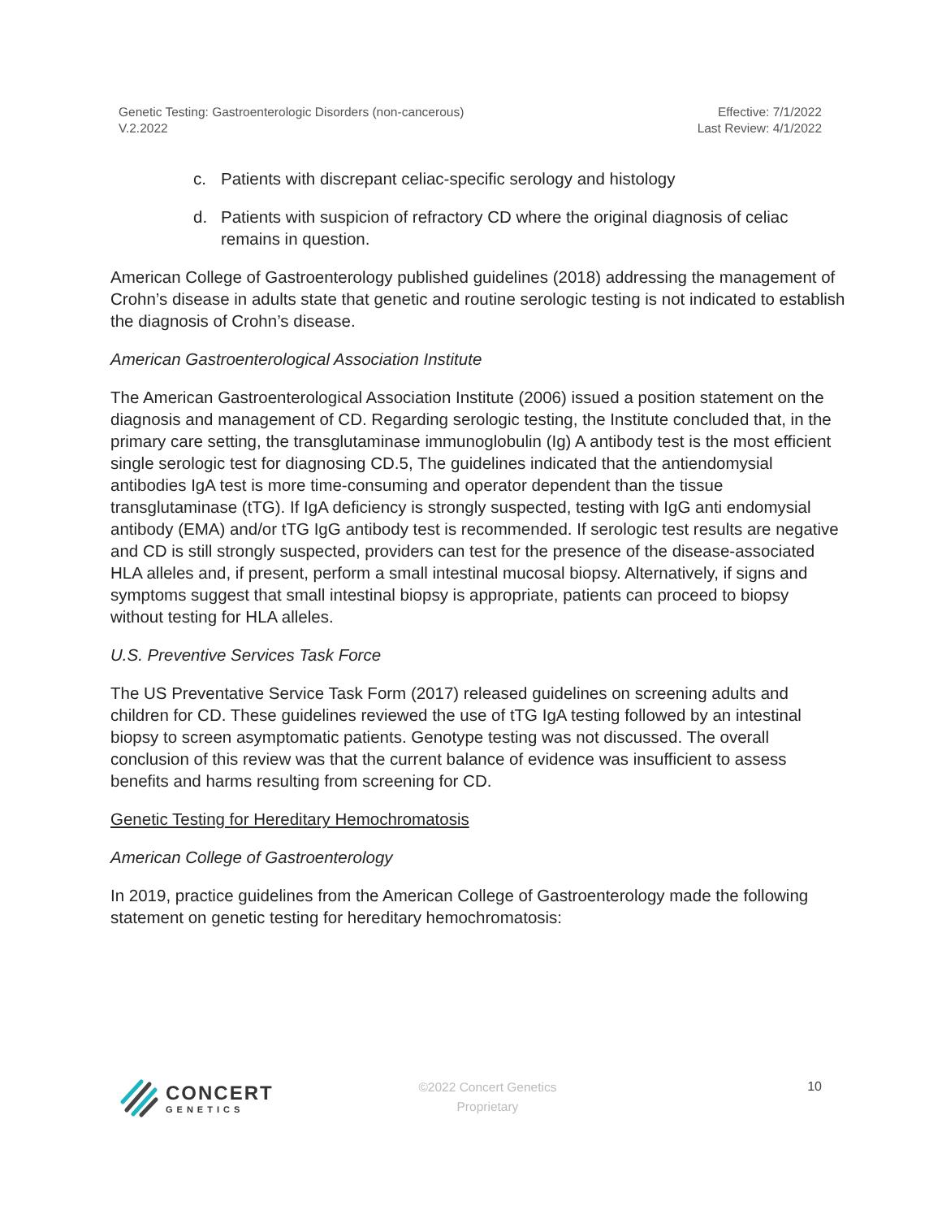Genetic Testing: Gastroenterologic Disorders (non-cancerous)
V.2.2022
Effective: 7/1/2022
Last Review: 4/1/2022
c. Patients with discrepant celiac-specific serology and histology
d. Patients with suspicion of refractory CD where the original diagnosis of celiac remains in question.
American College of Gastroenterology published guidelines (2018) addressing the management of Crohn’s disease in adults state that genetic and routine serologic testing is not indicated to establish the diagnosis of Crohn’s disease.
American Gastroenterological Association Institute
The American Gastroenterological Association Institute (2006) issued a position statement on the diagnosis and management of CD. Regarding serologic testing, the Institute concluded that, in the primary care setting, the transglutaminase immunoglobulin (Ig) A antibody test is the most efficient single serologic test for diagnosing CD.5, The guidelines indicated that the antiendomysial antibodies IgA test is more time-consuming and operator dependent than the tissue transglutaminase (tTG). If IgA deficiency is strongly suspected, testing with IgG anti endomysial antibody (EMA) and/or tTG IgG antibody test is recommended. If serologic test results are negative and CD is still strongly suspected, providers can test for the presence of the disease-associated HLA alleles and, if present, perform a small intestinal mucosal biopsy. Alternatively, if signs and symptoms suggest that small intestinal biopsy is appropriate, patients can proceed to biopsy without testing for HLA alleles.
U.S. Preventive Services Task Force
The US Preventative Service Task Form (2017) released guidelines on screening adults and children for CD. These guidelines reviewed the use of tTG IgA testing followed by an intestinal biopsy to screen asymptomatic patients. Genotype testing was not discussed. The overall conclusion of this review was that the current balance of evidence was insufficient to assess benefits and harms resulting from screening for CD.
Genetic Testing for Hereditary Hemochromatosis
American College of Gastroenterology
In 2019, practice guidelines from the American College of Gastroenterology made the following statement on genetic testing for hereditary hemochromatosis:
CONCERT
GENETICS
©2022 Concert Genetics
Proprietary
10